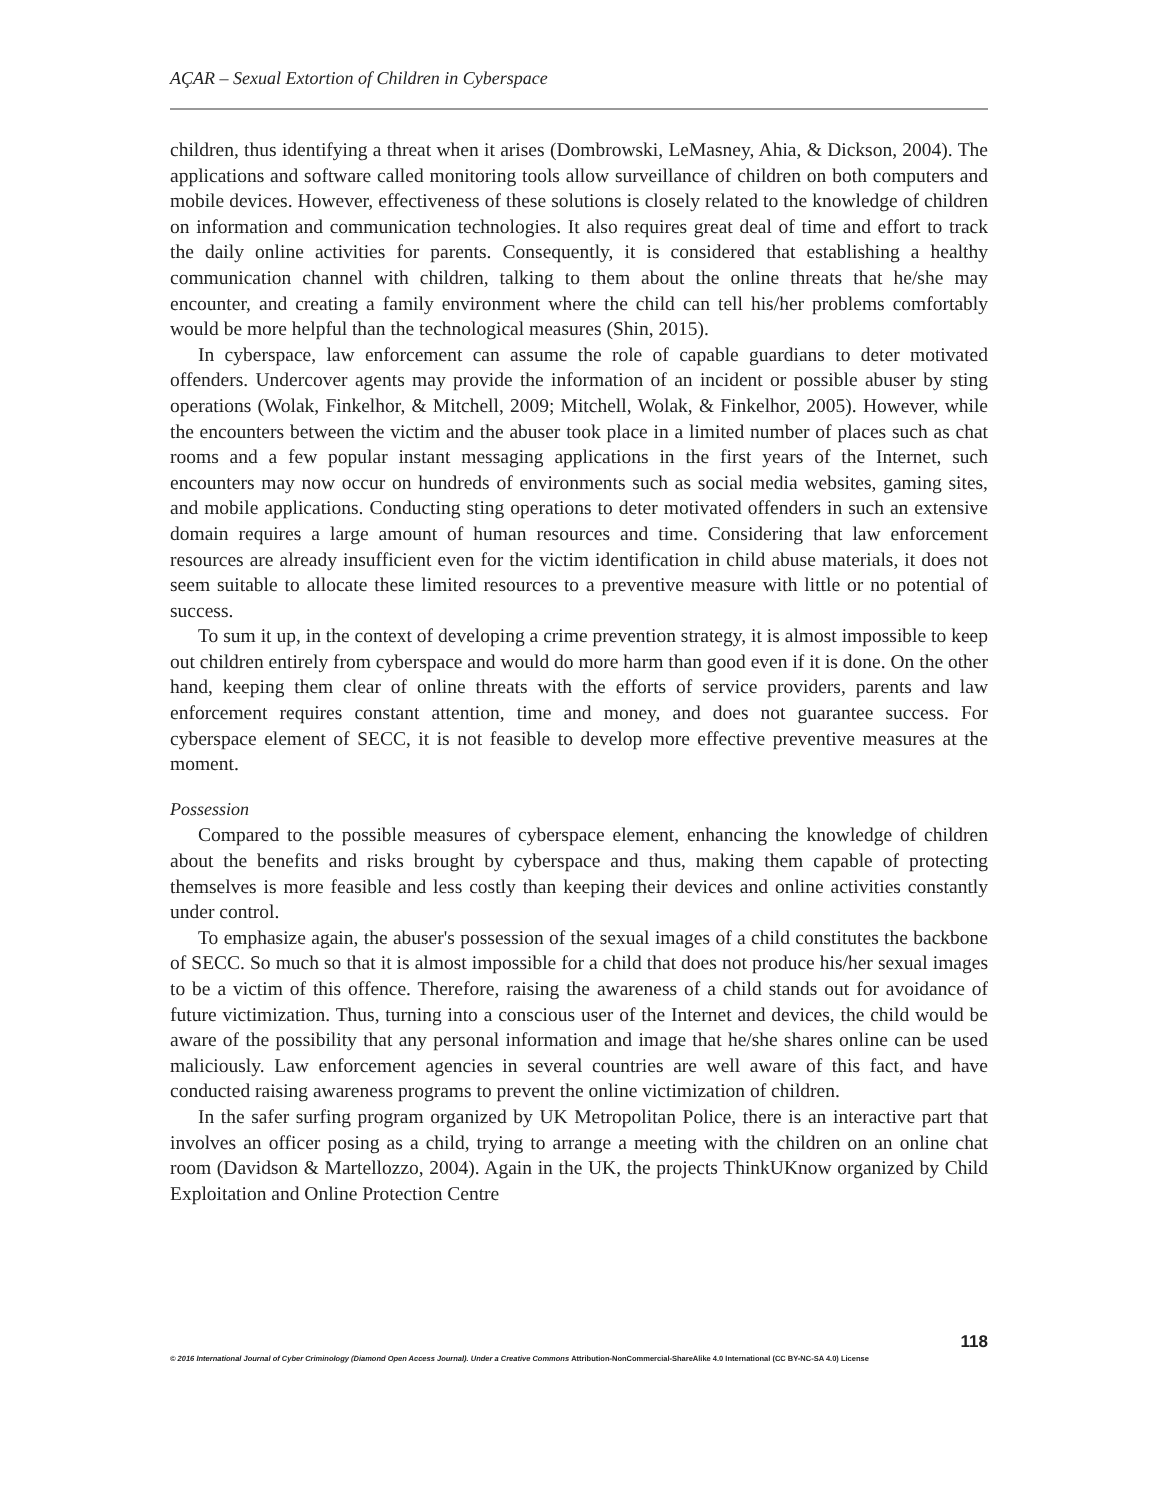AÇAR – Sexual Extortion of Children in Cyberspace
children, thus identifying a threat when it arises (Dombrowski, LeMasney, Ahia, & Dickson, 2004). The applications and software called monitoring tools allow surveillance of children on both computers and mobile devices. However, effectiveness of these solutions is closely related to the knowledge of children on information and communication technologies. It also requires great deal of time and effort to track the daily online activities for parents. Consequently, it is considered that establishing a healthy communication channel with children, talking to them about the online threats that he/she may encounter, and creating a family environment where the child can tell his/her problems comfortably would be more helpful than the technological measures (Shin, 2015).
In cyberspace, law enforcement can assume the role of capable guardians to deter motivated offenders. Undercover agents may provide the information of an incident or possible abuser by sting operations (Wolak, Finkelhor, & Mitchell, 2009; Mitchell, Wolak, & Finkelhor, 2005). However, while the encounters between the victim and the abuser took place in a limited number of places such as chat rooms and a few popular instant messaging applications in the first years of the Internet, such encounters may now occur on hundreds of environments such as social media websites, gaming sites, and mobile applications. Conducting sting operations to deter motivated offenders in such an extensive domain requires a large amount of human resources and time. Considering that law enforcement resources are already insufficient even for the victim identification in child abuse materials, it does not seem suitable to allocate these limited resources to a preventive measure with little or no potential of success.
To sum it up, in the context of developing a crime prevention strategy, it is almost impossible to keep out children entirely from cyberspace and would do more harm than good even if it is done. On the other hand, keeping them clear of online threats with the efforts of service providers, parents and law enforcement requires constant attention, time and money, and does not guarantee success. For cyberspace element of SECC, it is not feasible to develop more effective preventive measures at the moment.
Possession
Compared to the possible measures of cyberspace element, enhancing the knowledge of children about the benefits and risks brought by cyberspace and thus, making them capable of protecting themselves is more feasible and less costly than keeping their devices and online activities constantly under control.
To emphasize again, the abuser's possession of the sexual images of a child constitutes the backbone of SECC. So much so that it is almost impossible for a child that does not produce his/her sexual images to be a victim of this offence. Therefore, raising the awareness of a child stands out for avoidance of future victimization. Thus, turning into a conscious user of the Internet and devices, the child would be aware of the possibility that any personal information and image that he/she shares online can be used maliciously. Law enforcement agencies in several countries are well aware of this fact, and have conducted raising awareness programs to prevent the online victimization of children.
In the safer surfing program organized by UK Metropolitan Police, there is an interactive part that involves an officer posing as a child, trying to arrange a meeting with the children on an online chat room (Davidson & Martellozzo, 2004). Again in the UK, the projects ThinkUKnow organized by Child Exploitation and Online Protection Centre
118
© 2016 International Journal of Cyber Criminology (Diamond Open Access Journal). Under a Creative Commons Attribution-NonCommercial-ShareAlike 4.0 International (CC BY-NC-SA 4.0) License